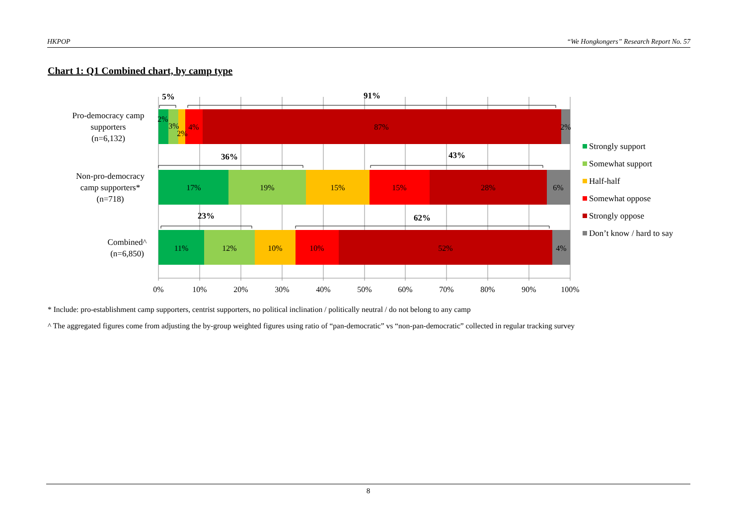HKPOP “We Hongkongers” Research Report No. 57
Chart 1: Q1 Combined chart, by camp type
5%
91%
36%
43%
23%
62%
2%
3%
2%
4%
87%
2%
17%
19%
15%
15%
28%
6%
11%
12%
10%
10%
52%
4%
Pro-democracy camp
supporters
(n=6,132)
Non-pro-democracy
camp supporters*
(n=718)
Combined^
(n=6,850)
0%
10%
20%
30%
40%
50%
60%
70%
80%
90%
100%
Strongly support
Somewhat support
Half-half
Somewhat oppose
Strongly oppose
Don’t know / hard to say
* Include: pro-establishment camp supporters, centrist supporters, no political inclination / politically neutral / do not belong to any camp
^ The aggregated figures come from adjusting the by-group weighted figures using ratio of “pan-democratic” vs “non-pan-democratic” collected in regular tracking survey
8